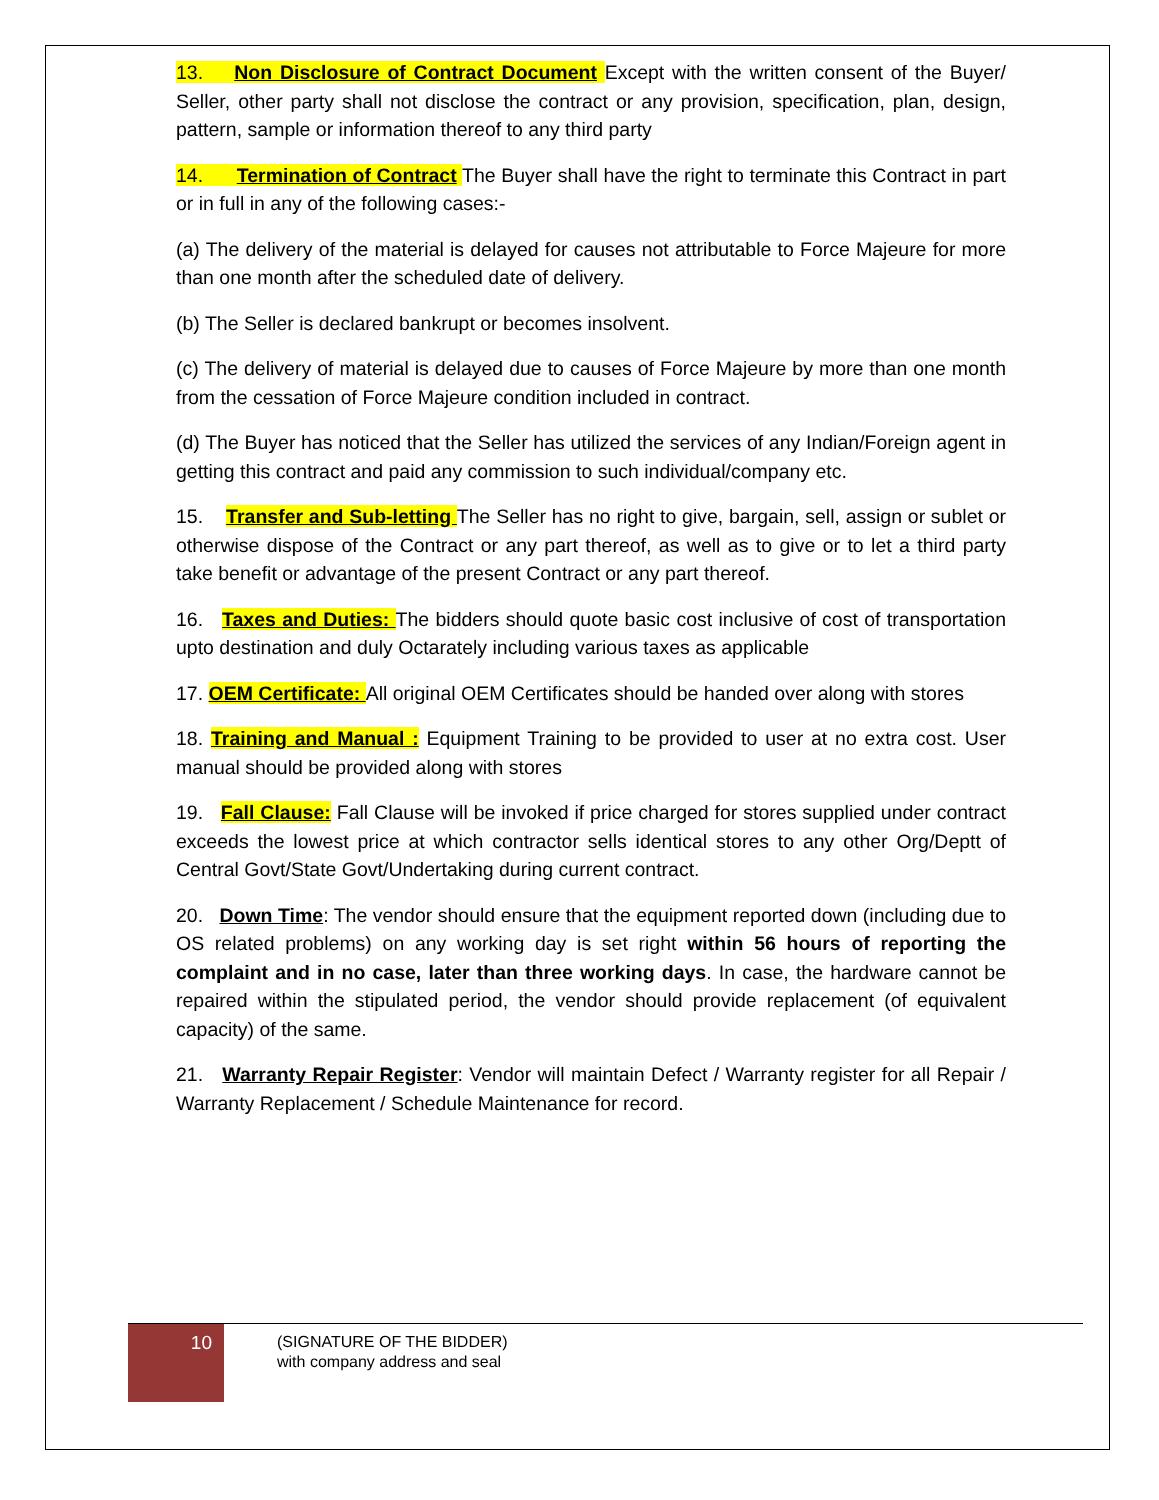13. Non Disclosure of Contract Document Except with the written consent of the Buyer/ Seller, other party shall not disclose the contract or any provision, specification, plan, design, pattern, sample or information thereof to any third party
14. Termination of Contract The Buyer shall have the right to terminate this Contract in part or in full in any of the following cases:-
(a) The delivery of the material is delayed for causes not attributable to Force Majeure for more than one month after the scheduled date of delivery.
(b) The Seller is declared bankrupt or becomes insolvent.
(c) The delivery of material is delayed due to causes of Force Majeure by more than one month from the cessation of Force Majeure condition included in contract.
(d) The Buyer has noticed that the Seller has utilized the services of any Indian/Foreign agent in getting this contract and paid any commission to such individual/company etc.
15. Transfer and Sub-letting The Seller has no right to give, bargain, sell, assign or sublet or otherwise dispose of the Contract or any part thereof, as well as to give or to let a third party take benefit or advantage of the present Contract or any part thereof.
16. Taxes and Duties: The bidders should quote basic cost inclusive of cost of transportation upto destination and duly Octarately including various taxes as applicable
17. OEM Certificate: All original OEM Certificates should be handed over along with stores
18. Training and Manual : Equipment Training to be provided to user at no extra cost. User manual should be provided along with stores
19. Fall Clause: Fall Clause will be invoked if price charged for stores supplied under contract exceeds the lowest price at which contractor sells identical stores to any other Org/Deptt of Central Govt/State Govt/Undertaking during current contract.
20. Down Time: The vendor should ensure that the equipment reported down (including due to OS related problems) on any working day is set right within 56 hours of reporting the complaint and in no case, later than three working days. In case, the hardware cannot be repaired within the stipulated period, the vendor should provide replacement (of equivalent capacity) of the same.
21. Warranty Repair Register: Vendor will maintain Defect / Warranty register for all Repair / Warranty Replacement / Schedule Maintenance for record.
10
(SIGNATURE OF THE BIDDER)
with company address and seal